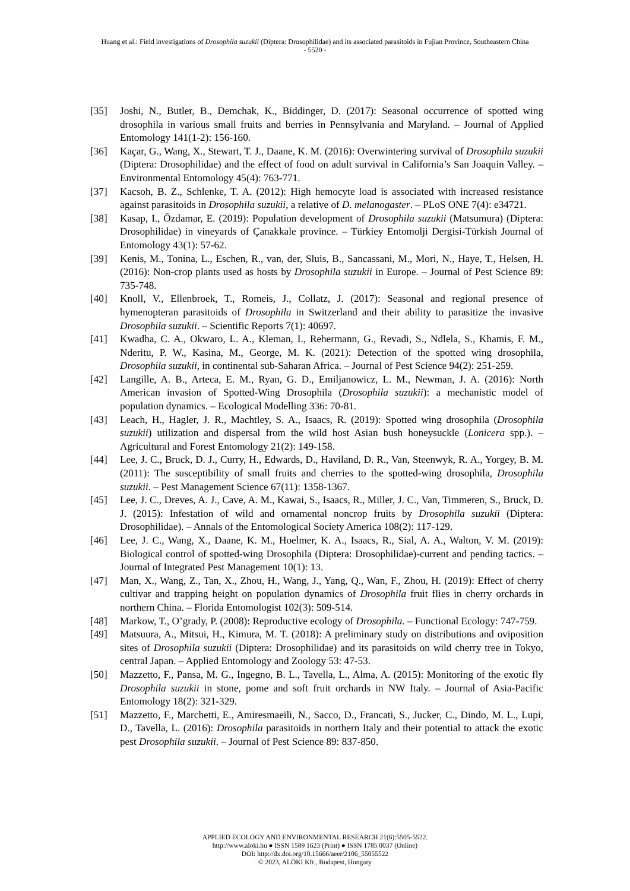Huang et al.: Field investigations of Drosophila suzukii (Diptera: Drosophilidae) and its associated parasitoids in Fujian Province, Southeastern China
- 5520 -
[35] Joshi, N., Butler, B., Demchak, K., Biddinger, D. (2017): Seasonal occurrence of spotted wing drosophila in various small fruits and berries in Pennsylvania and Maryland. – Journal of Applied Entomology 141(1-2): 156-160.
[36] Kaçar, G., Wang, X., Stewart, T. J., Daane, K. M. (2016): Overwintering survival of Drosophila suzukii (Diptera: Drosophilidae) and the effect of food on adult survival in California’s San Joaquin Valley. – Environmental Entomology 45(4): 763-771.
[37] Kacsoh, B. Z., Schlenke, T. A. (2012): High hemocyte load is associated with increased resistance against parasitoids in Drosophila suzukii, a relative of D. melanogaster. – PLoS ONE 7(4): e34721.
[38] Kasap, I., Özdamar, E. (2019): Population development of Drosophila suzukii (Matsumura) (Diptera: Drosophilidae) in vineyards of Çanakkale province. – Türkiey Entomolji Dergisi-Türkish Journal of Entomology 43(1): 57-62.
[39] Kenis, M., Tonina, L., Eschen, R., van, der, Sluis, B., Sancassani, M., Mori, N., Haye, T., Helsen, H. (2016): Non-crop plants used as hosts by Drosophila suzukii in Europe. – Journal of Pest Science 89: 735-748.
[40] Knoll, V., Ellenbroek, T., Romeis, J., Collatz, J. (2017): Seasonal and regional presence of hymenopteran parasitoids of Drosophila in Switzerland and their ability to parasitize the invasive Drosophila suzukii. – Scientific Reports 7(1): 40697.
[41] Kwadha, C. A., Okwaro, L. A., Kleman, I., Rehermann, G., Revadi, S., Ndlela, S., Khamis, F. M., Nderitu, P. W., Kasina, M., George, M. K. (2021): Detection of the spotted wing drosophila, Drosophila suzukii, in continental sub-Saharan Africa. – Journal of Pest Science 94(2): 251-259.
[42] Langille, A. B., Arteca, E. M., Ryan, G. D., Emiljanowicz, L. M., Newman, J. A. (2016): North American invasion of Spotted-Wing Drosophila (Drosophila suzukii): a mechanistic model of population dynamics. – Ecological Modelling 336: 70-81.
[43] Leach, H., Hagler, J. R., Machtley, S. A., Isaacs, R. (2019): Spotted wing drosophila (Drosophila suzukii) utilization and dispersal from the wild host Asian bush honeysuckle (Lonicera spp.). – Agricultural and Forest Entomology 21(2): 149-158.
[44] Lee, J. C., Bruck, D. J., Curry, H., Edwards, D., Haviland, D. R., Van, Steenwyk, R. A., Yorgey, B. M. (2011): The susceptibility of small fruits and cherries to the spotted-wing drosophila, Drosophila suzukii. – Pest Management Science 67(11): 1358-1367.
[45] Lee, J. C., Dreves, A. J., Cave, A. M., Kawai, S., Isaacs, R., Miller, J. C., Van, Timmeren, S., Bruck, D. J. (2015): Infestation of wild and ornamental noncrop fruits by Drosophila suzukii (Diptera: Drosophilidae). – Annals of the Entomological Society America 108(2): 117-129.
[46] Lee, J. C., Wang, X., Daane, K. M., Hoelmer, K. A., Isaacs, R., Sial, A. A., Walton, V. M. (2019): Biological control of spotted-wing Drosophila (Diptera: Drosophilidae)-current and pending tactics. – Journal of Integrated Pest Management 10(1): 13.
[47] Man, X., Wang, Z., Tan, X., Zhou, H., Wang, J., Yang, Q., Wan, F., Zhou, H. (2019): Effect of cherry cultivar and trapping height on population dynamics of Drosophila fruit flies in cherry orchards in northern China. – Florida Entomologist 102(3): 509-514.
[48] Markow, T., O’grady, P. (2008): Reproductive ecology of Drosophila. – Functional Ecology: 747-759.
[49] Matsuura, A., Mitsui, H., Kimura, M. T. (2018): A preliminary study on distributions and oviposition sites of Drosophila suzukii (Diptera: Drosophilidae) and its parasitoids on wild cherry tree in Tokyo, central Japan. – Applied Entomology and Zoology 53: 47-53.
[50] Mazzetto, F., Pansa, M. G., Ingegno, B. L., Tavella, L., Alma, A. (2015): Monitoring of the exotic fly Drosophila suzukii in stone, pome and soft fruit orchards in NW Italy. – Journal of Asia-Pacific Entomology 18(2): 321-329.
[51] Mazzetto, F., Marchetti, E., Amiresmaeili, N., Sacco, D., Francati, S., Jucker, C., Dindo, M. L., Lupi, D., Tavella, L. (2016): Drosophila parasitoids in northern Italy and their potential to attack the exotic pest Drosophila suzukii. – Journal of Pest Science 89: 837-850.
APPLIED ECOLOGY AND ENVIRONMENTAL RESEARCH 21(6):5505-5522.
http://www.aloki.hu ● ISSN 1589 1623 (Print) ● ISSN 1785 0037 (Online)
DOI: http://dx.doi.org/10.15666/aeer/2106_55055522
© 2023, ALÖKI Kft., Budapest, Hungary